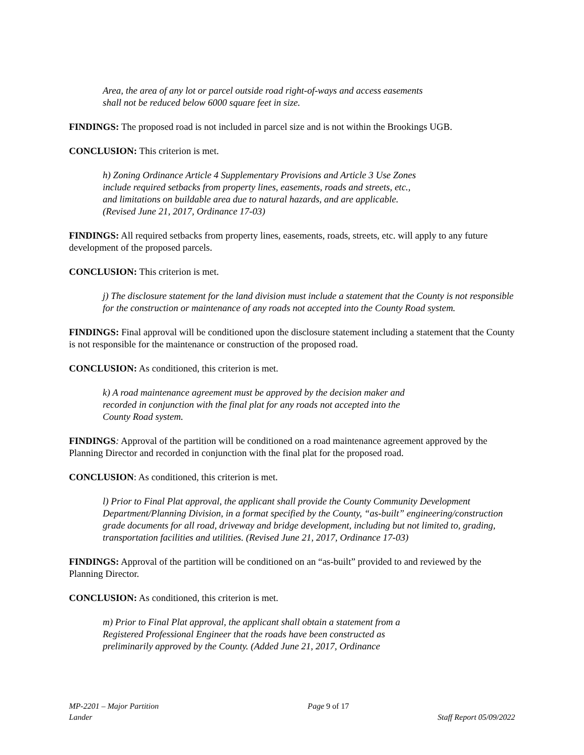Area, the area of any lot or parcel outside road right-of-ways and access easements shall not be reduced below 6000 square feet in size.
FINDINGS: The proposed road is not included in parcel size and is not within the Brookings UGB.
CONCLUSION: This criterion is met.
h) Zoning Ordinance Article 4 Supplementary Provisions and Article 3 Use Zones include required setbacks from property lines, easements, roads and streets, etc., and limitations on buildable area due to natural hazards, and are applicable. (Revised June 21, 2017, Ordinance 17-03)
FINDINGS: All required setbacks from property lines, easements, roads, streets, etc. will apply to any future development of the proposed parcels.
CONCLUSION: This criterion is met.
j) The disclosure statement for the land division must include a statement that the County is not responsible for the construction or maintenance of any roads not accepted into the County Road system.
FINDINGS: Final approval will be conditioned upon the disclosure statement including a statement that the County is not responsible for the maintenance or construction of the proposed road.
CONCLUSION: As conditioned, this criterion is met.
k) A road maintenance agreement must be approved by the decision maker and recorded in conjunction with the final plat for any roads not accepted into the County Road system.
FINDINGS: Approval of the partition will be conditioned on a road maintenance agreement approved by the Planning Director and recorded in conjunction with the final plat for the proposed road.
CONCLUSION: As conditioned, this criterion is met.
l) Prior to Final Plat approval, the applicant shall provide the County Community Development Department/Planning Division, in a format specified by the County, “as-built” engineering/construction grade documents for all road, driveway and bridge development, including but not limited to, grading, transportation facilities and utilities. (Revised June 21, 2017, Ordinance 17-03)
FINDINGS: Approval of the partition will be conditioned on an “as-built” provided to and reviewed by the Planning Director.
CONCLUSION: As conditioned, this criterion is met.
m) Prior to Final Plat approval, the applicant shall obtain a statement from a Registered Professional Engineer that the roads have been constructed as preliminarily approved by the County. (Added June 21, 2017, Ordinance
MP-2201 – Major Partition
Lander
Page 9 of 17
Staff Report 05/09/2022